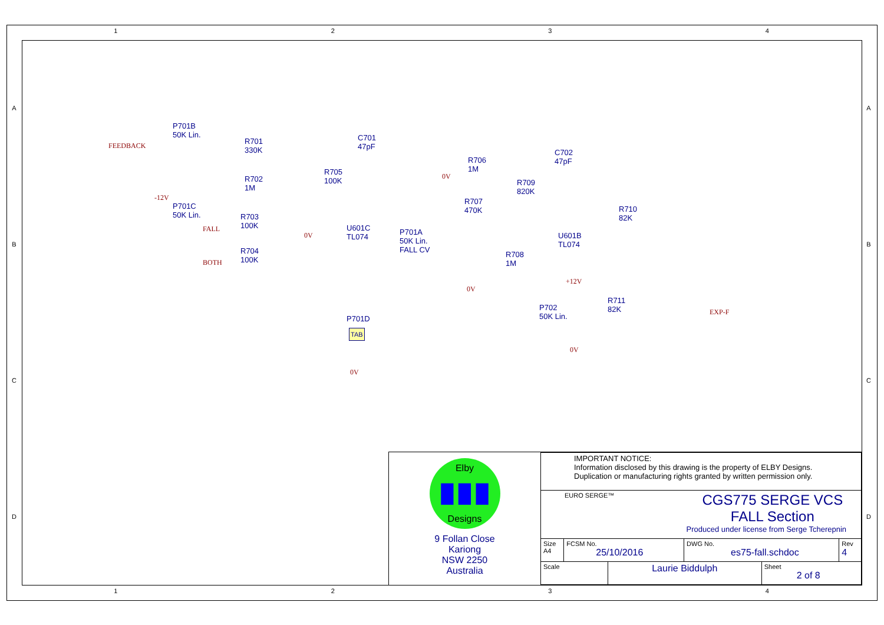1 2 3 4
A
B
C
D
A
B
C
D
P701B 50K Lin.
FEEDBACK R701 330K C701 47pF
R705 100K
R702 1M
-12V
P701C 50K Lin.
R703 100K
FALL U601C TL074
0V
R704 100K
BOTH
R706 1M
0V
R707 470K
P701A 50K Lin. FALL CV
R709 820K
C702 47pF
R710 82K
U601B TL074
R708 1M
0V
+12V
P702 50K Lin.
R711 82K
EXP-F
P701D
TAB
0V
0V
Elby
█ █ █
Designs
9 Follan Close
Kariong
NSW 2250
Australia
| IMPORTANT NOTICE: Information disclosed by this drawing is the property of ELBY Designs. Duplication or manufacturing rights granted by written permission only. | | | | | |
| EURO SERGE™ | | | CGS775 SERGE VCS FALL Section Produced under license from Serge Tcherepnin | | |
| Size A4 | FCSM No. 25/10/2016 | | DWG No. es75-fall.schdoc | | Rev 4 |
| Scale | | Laurie Biddulph | | Sheet 2 of 8 | |
1 2 3 4